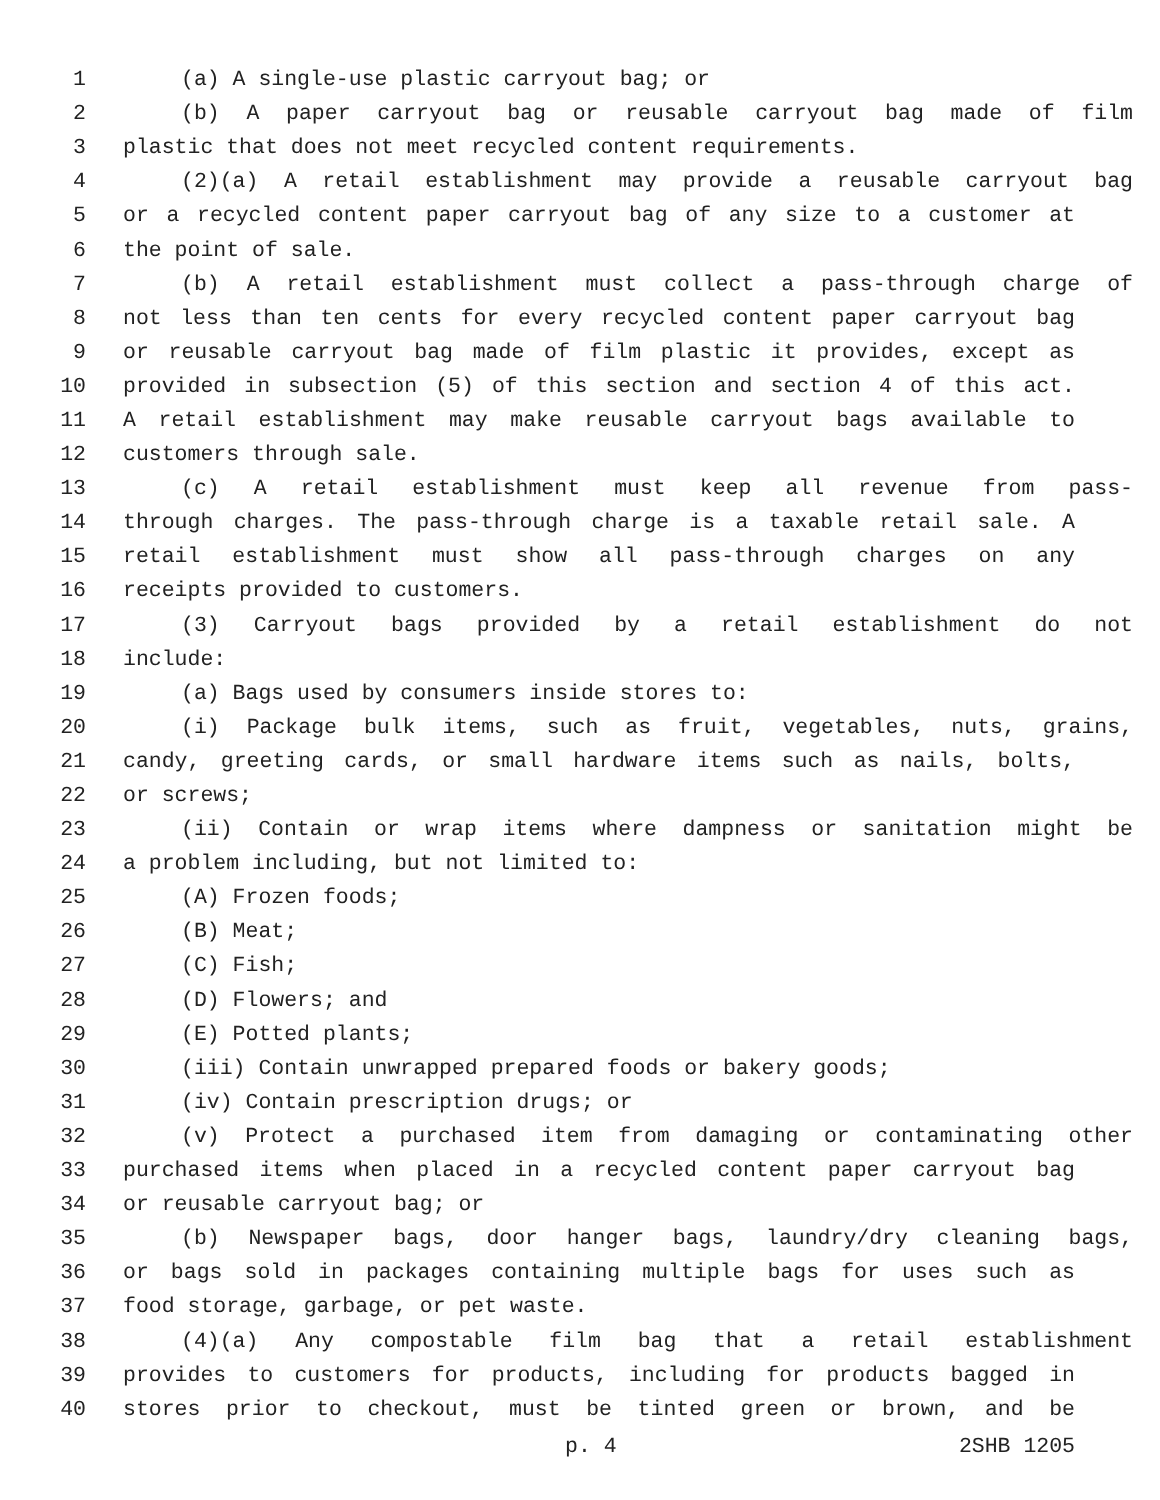1 (a) A single-use plastic carryout bag; or
2 (b) A paper carryout bag or reusable carryout bag made of film
3 plastic that does not meet recycled content requirements.
4 (2)(a) A retail establishment may provide a reusable carryout bag
5 or a recycled content paper carryout bag of any size to a customer at
6 the point of sale.
7 (b) A retail establishment must collect a pass-through charge of
8 not less than ten cents for every recycled content paper carryout bag
9 or reusable carryout bag made of film plastic it provides, except as
10 provided in subsection (5) of this section and section 4 of this act.
11 A retail establishment may make reusable carryout bags available to
12 customers through sale.
13 (c) A retail establishment must keep all revenue from pass-
14 through charges. The pass-through charge is a taxable retail sale. A
15 retail establishment must show all pass-through charges on any
16 receipts provided to customers.
17 (3) Carryout bags provided by a retail establishment do not
18 include:
19 (a) Bags used by consumers inside stores to:
20 (i) Package bulk items, such as fruit, vegetables, nuts, grains,
21 candy, greeting cards, or small hardware items such as nails, bolts,
22 or screws;
23 (ii) Contain or wrap items where dampness or sanitation might be
24 a problem including, but not limited to:
25 (A) Frozen foods;
26 (B) Meat;
27 (C) Fish;
28 (D) Flowers; and
29 (E) Potted plants;
30 (iii) Contain unwrapped prepared foods or bakery goods;
31 (iv) Contain prescription drugs; or
32 (v) Protect a purchased item from damaging or contaminating other
33 purchased items when placed in a recycled content paper carryout bag
34 or reusable carryout bag; or
35 (b) Newspaper bags, door hanger bags, laundry/dry cleaning bags,
36 or bags sold in packages containing multiple bags for uses such as
37 food storage, garbage, or pet waste.
38 (4)(a) Any compostable film bag that a retail establishment
39 provides to customers for products, including for products bagged in
40 stores prior to checkout, must be tinted green or brown, and be
p. 4 2SHB 1205